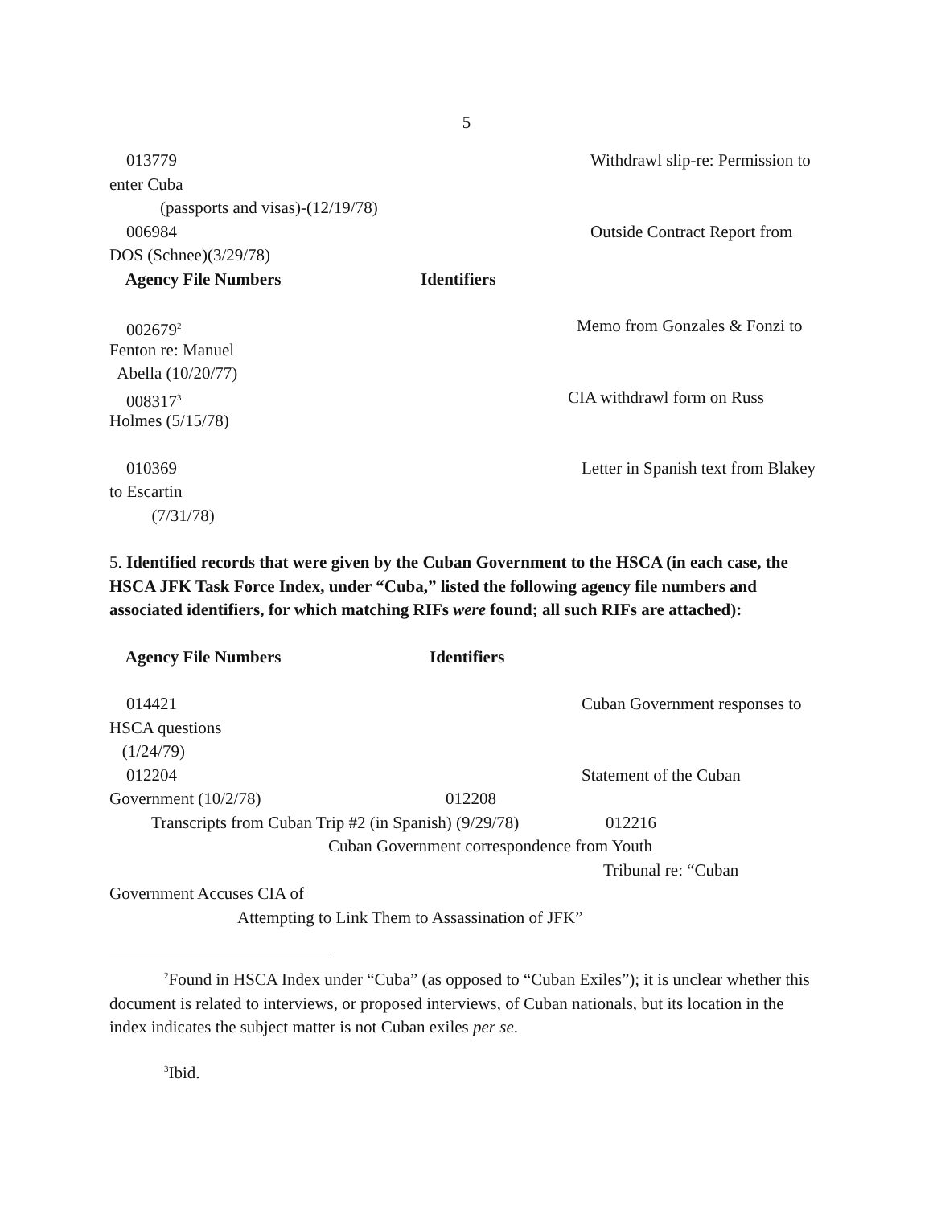5
013779 Withdrawl slip-re: Permission to
enter Cuba
(passports and visas)-(12/19/78)
006984 Outside Contract Report from
DOS (Schnee)(3/29/78)
Agency File Numbers Identifiers
002679<sup>2</sup> Memo from Gonzales & Fonzi to
Fenton re: Manuel
Abella (10/20/77)
008317<sup>3</sup> CIA withdrawl form on Russ
Holmes (5/15/78)
010369 Letter in Spanish text from Blakey
to Escartin
(7/31/78)
5. Identified records that were given by the Cuban Government to the HSCA (in each case, the HSCA JFK Task Force Index, under “Cuba,” listed the following agency file numbers and associated identifiers, for which matching RIFs were found; all such RIFs are attached):
Agency File Numbers Identifiers
014421 Cuban Government responses to
HSCA questions
(1/24/79)
012204 Statement of the Cuban
Government (10/2/78) 012208
Transcripts from Cuban Trip #2 (in Spanish) (9/29/78) 012216
Cuban Government correspondence from Youth
Tribunal re: “Cuban
Government Accuses CIA of
Attempting to Link Them to Assassination of JFK”
<sup>2</sup> Found in HSCA Index under “Cuba” (as opposed to “Cuban Exiles”); it is unclear whether this document is related to interviews, or proposed interviews, of Cuban nationals, but its location in the index indicates the subject matter is not Cuban exiles per se.
<sup>3</sup> Ibid.